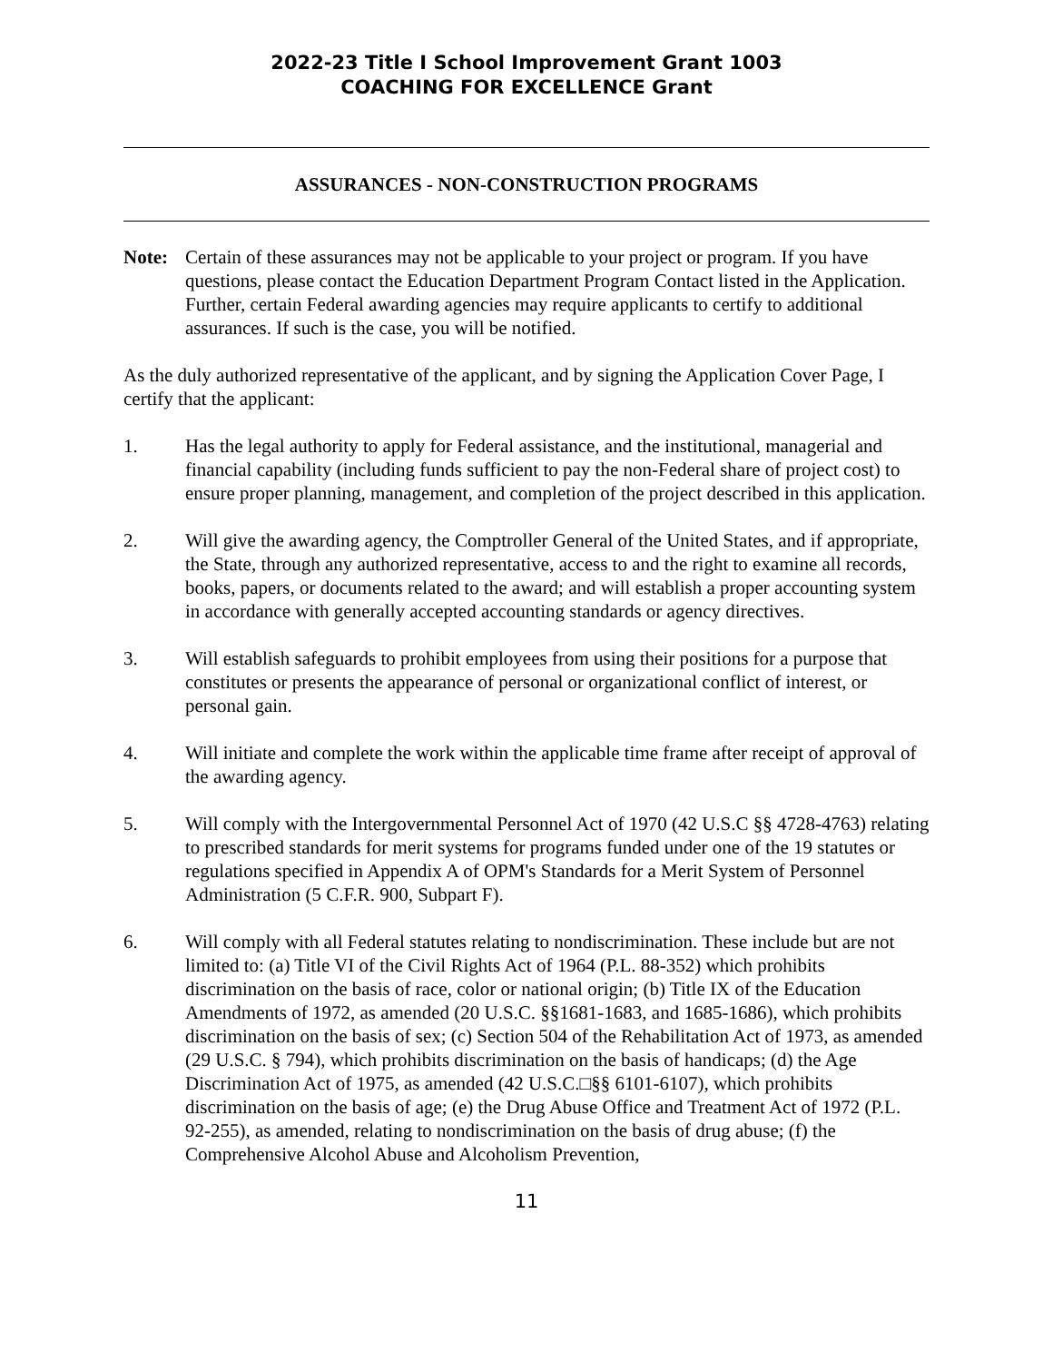2022-23 Title I School Improvement Grant 1003
COACHING FOR EXCELLENCE Grant
ASSURANCES - NON-CONSTRUCTION PROGRAMS
Note: Certain of these assurances may not be applicable to your project or program. If you have questions, please contact the Education Department Program Contact listed in the Application. Further, certain Federal awarding agencies may require applicants to certify to additional assurances. If such is the case, you will be notified.
As the duly authorized representative of the applicant, and by signing the Application Cover Page, I certify that the applicant:
1. Has the legal authority to apply for Federal assistance, and the institutional, managerial and financial capability (including funds sufficient to pay the non-Federal share of project cost) to ensure proper planning, management, and completion of the project described in this application.
2. Will give the awarding agency, the Comptroller General of the United States, and if appropriate, the State, through any authorized representative, access to and the right to examine all records, books, papers, or documents related to the award; and will establish a proper accounting system in accordance with generally accepted accounting standards or agency directives.
3. Will establish safeguards to prohibit employees from using their positions for a purpose that constitutes or presents the appearance of personal or organizational conflict of interest, or personal gain.
4. Will initiate and complete the work within the applicable time frame after receipt of approval of the awarding agency.
5. Will comply with the Intergovernmental Personnel Act of 1970 (42 U.S.C §§ 4728-4763) relating to prescribed standards for merit systems for programs funded under one of the 19 statutes or regulations specified in Appendix A of OPM's Standards for a Merit System of Personnel Administration (5 C.F.R. 900, Subpart F).
6. Will comply with all Federal statutes relating to nondiscrimination. These include but are not limited to: (a) Title VI of the Civil Rights Act of 1964 (P.L. 88-352) which prohibits discrimination on the basis of race, color or national origin; (b) Title IX of the Education Amendments of 1972, as amended (20 U.S.C. §§1681-1683, and 1685-1686), which prohibits discrimination on the basis of sex; (c) Section 504 of the Rehabilitation Act of 1973, as amended (29 U.S.C. § 794), which prohibits discrimination on the basis of handicaps; (d) the Age Discrimination Act of 1975, as amended (42 U.S.C.□§§ 6101-6107), which prohibits discrimination on the basis of age; (e) the Drug Abuse Office and Treatment Act of 1972 (P.L. 92-255), as amended, relating to nondiscrimination on the basis of drug abuse; (f) the Comprehensive Alcohol Abuse and Alcoholism Prevention,
11